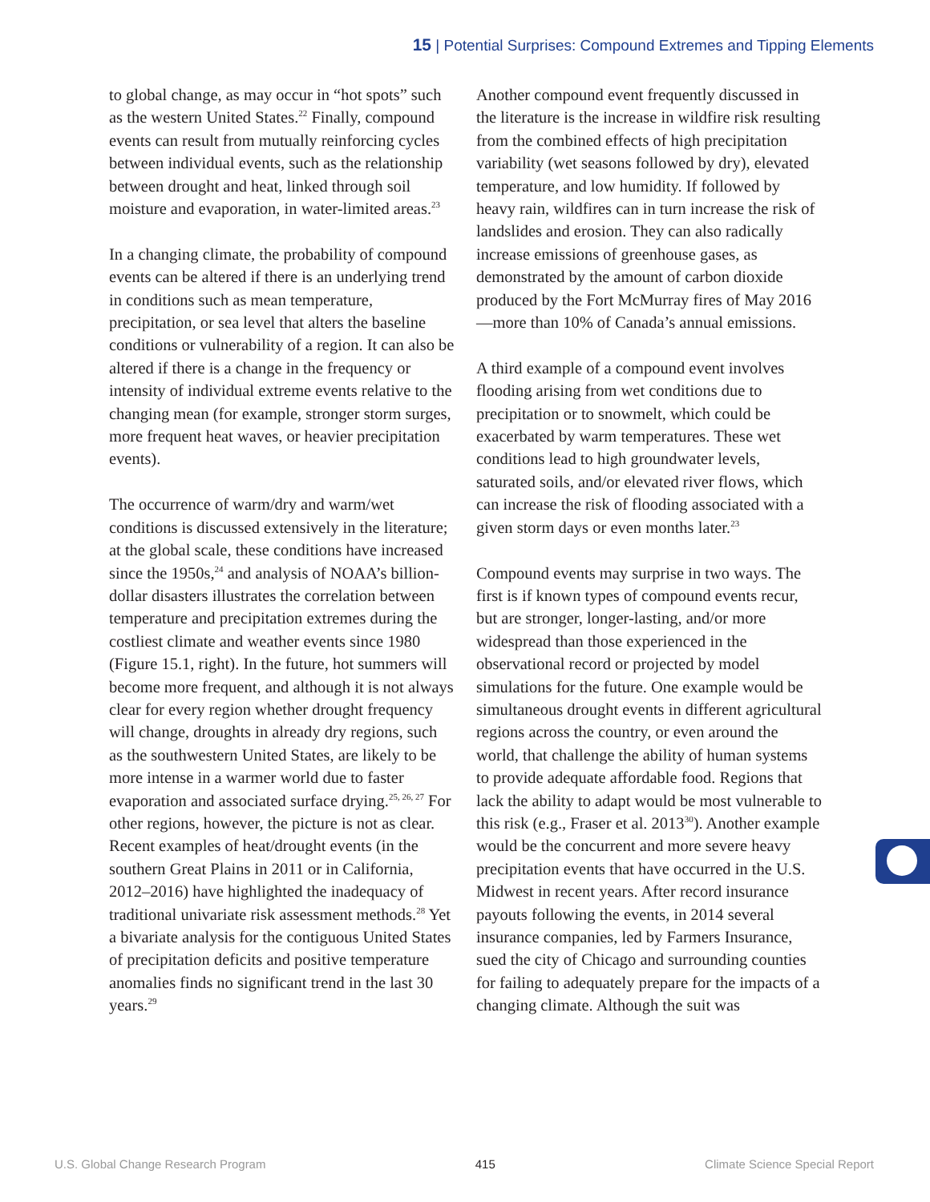15 | Potential Surprises: Compound Extremes and Tipping Elements
to global change, as may occur in “hot spots” such as the western United States.<sup>22</sup> Finally, compound events can result from mutually reinforcing cycles between individual events, such as the relationship between drought and heat, linked through soil moisture and evaporation, in water-limited areas.<sup>23</sup>
In a changing climate, the probability of compound events can be altered if there is an underlying trend in conditions such as mean temperature, precipitation, or sea level that alters the baseline conditions or vulnerability of a region. It can also be altered if there is a change in the frequency or intensity of individual extreme events relative to the changing mean (for example, stronger storm surges, more frequent heat waves, or heavier precipitation events).
The occurrence of warm/dry and warm/wet conditions is discussed extensively in the literature; at the global scale, these conditions have increased since the 1950s,<sup>24</sup> and analysis of NOAA’s billion-dollar disasters illustrates the correlation between temperature and precipitation extremes during the costliest climate and weather events since 1980 (Figure 15.1, right). In the future, hot summers will become more frequent, and although it is not always clear for every region whether drought frequency will change, droughts in already dry regions, such as the southwestern United States, are likely to be more intense in a warmer world due to faster evaporation and associated surface drying.<sup>25, 26, 27</sup> For other regions, however, the picture is not as clear. Recent examples of heat/drought events (in the southern Great Plains in 2011 or in California, 2012–2016) have highlighted the inadequacy of traditional univariate risk assessment methods.<sup>28</sup> Yet a bivariate analysis for the contiguous United States of precipitation deficits and positive temperature anomalies finds no significant trend in the last 30 years.<sup>29</sup>
Another compound event frequently discussed in the literature is the increase in wildfire risk resulting from the combined effects of high precipitation variability (wet seasons followed by dry), elevated temperature, and low humidity. If followed by heavy rain, wildfires can in turn increase the risk of landslides and erosion. They can also radically increase emissions of greenhouse gases, as demonstrated by the amount of carbon dioxide produced by the Fort McMurray fires of May 2016—more than 10% of Canada’s annual emissions.
A third example of a compound event involves flooding arising from wet conditions due to precipitation or to snowmelt, which could be exacerbated by warm temperatures. These wet conditions lead to high groundwater levels, saturated soils, and/or elevated river flows, which can increase the risk of flooding associated with a given storm days or even months later.<sup>23</sup>
Compound events may surprise in two ways. The first is if known types of compound events recur, but are stronger, longer-lasting, and/or more widespread than those experienced in the observational record or projected by model simulations for the future. One example would be simultaneous drought events in different agricultural regions across the country, or even around the world, that challenge the ability of human systems to provide adequate affordable food. Regions that lack the ability to adapt would be most vulnerable to this risk (e.g., Fraser et al. 2013<sup>30</sup>). Another example would be the concurrent and more severe heavy precipitation events that have occurred in the U.S. Midwest in recent years. After record insurance payouts following the events, in 2014 several insurance companies, led by Farmers Insurance, sued the city of Chicago and surrounding counties for failing to adequately prepare for the impacts of a changing climate. Although the suit was
U.S. Global Change Research Program 415 Climate Science Special Report